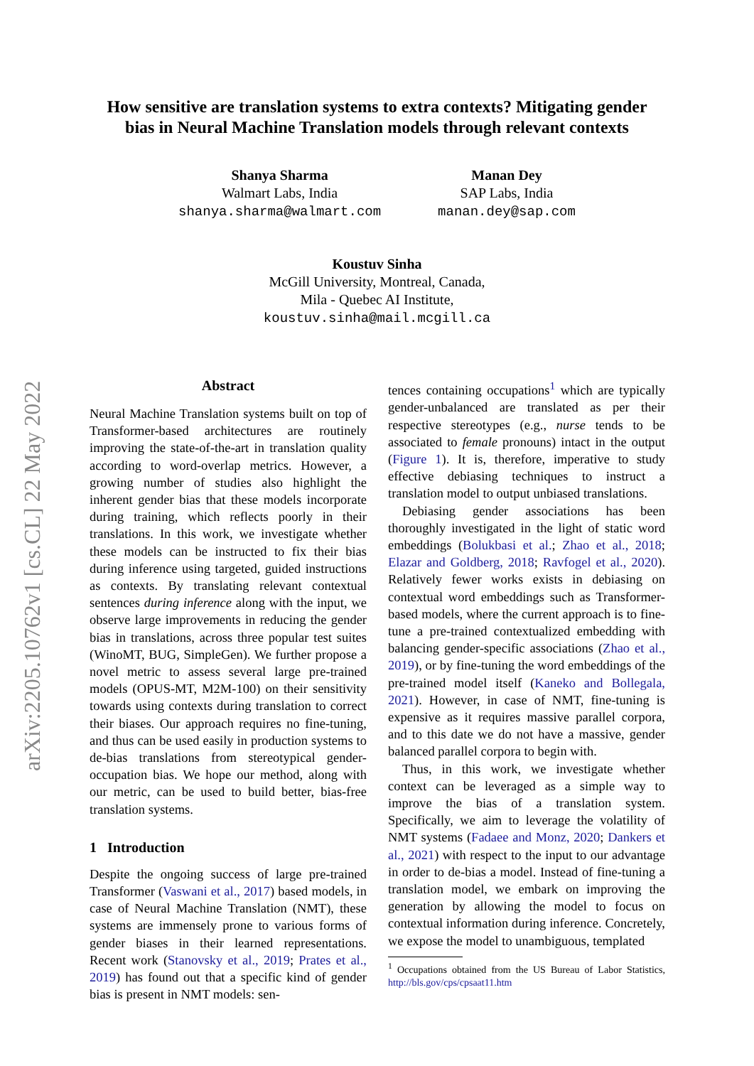arXiv:2205.10762v1 [cs.CL] 22 May 2022
How sensitive are translation systems to extra contexts? Mitigating gender
bias in Neural Machine Translation models through relevant contexts
Shanya Sharma
Walmart Labs, India
shanya.sharma@walmart.com
Manan Dey
SAP Labs, India
manan.dey@sap.com
Koustuv Sinha
McGill University, Montreal, Canada,
Mila - Quebec AI Institute,
koustuv.sinha@mail.mcgill.ca
Abstract
Neural Machine Translation systems built on top of Transformer-based architectures are routinely improving the state-of-the-art in translation quality according to word-overlap metrics. However, a growing number of studies also highlight the inherent gender bias that these models incorporate during training, which reflects poorly in their translations. In this work, we investigate whether these models can be instructed to fix their bias during inference using targeted, guided instructions as contexts. By translating relevant contextual sentences during inference along with the input, we observe large improvements in reducing the gender bias in translations, across three popular test suites (WinoMT, BUG, SimpleGen). We further propose a novel metric to assess several large pre-trained models (OPUS-MT, M2M-100) on their sensitivity towards using contexts during translation to correct their biases. Our approach requires no fine-tuning, and thus can be used easily in production systems to de-bias translations from stereotypical gender-occupation bias. We hope our method, along with our metric, can be used to build better, bias-free translation systems.
1 Introduction
Despite the ongoing success of large pre-trained Transformer (Vaswani et al., 2017) based models, in case of Neural Machine Translation (NMT), these systems are immensely prone to various forms of gender biases in their learned representations. Recent work (Stanovsky et al., 2019; Prates et al., 2019) has found out that a specific kind of gender bias is present in NMT models: sen-
tences containing occupations<sup>1</sup> which are typically gender-unbalanced are translated as per their respective stereotypes (e.g., nurse tends to be associated to female pronouns) intact in the output (Figure 1). It is, therefore, imperative to study effective debiasing techniques to instruct a translation model to output unbiased translations.
Debiasing gender associations has been thoroughly investigated in the light of static word embeddings (Bolukbasi et al.; Zhao et al., 2018; Elazar and Goldberg, 2018; Ravfogel et al., 2020). Relatively fewer works exists in debiasing on contextual word embeddings such as Transformer-based models, where the current approach is to fine-tune a pre-trained contextualized embedding with balancing gender-specific associations (Zhao et al., 2019), or by fine-tuning the word embeddings of the pre-trained model itself (Kaneko and Bollegala, 2021). However, in case of NMT, fine-tuning is expensive as it requires massive parallel corpora, and to this date we do not have a massive, gender balanced parallel corpora to begin with.
Thus, in this work, we investigate whether context can be leveraged as a simple way to improve the bias of a translation system. Specifically, we aim to leverage the volatility of NMT systems (Fadaee and Monz, 2020; Dankers et al., 2021) with respect to the input to our advantage in order to de-bias a model. Instead of fine-tuning a translation model, we embark on improving the generation by allowing the model to focus on contextual information during inference. Concretely, we expose the model to unambiguous, templated
<sup>1</sup> Occupations obtained from the US Bureau of Labor Statistics, http://bls.gov/cps/cpsaat11.htm